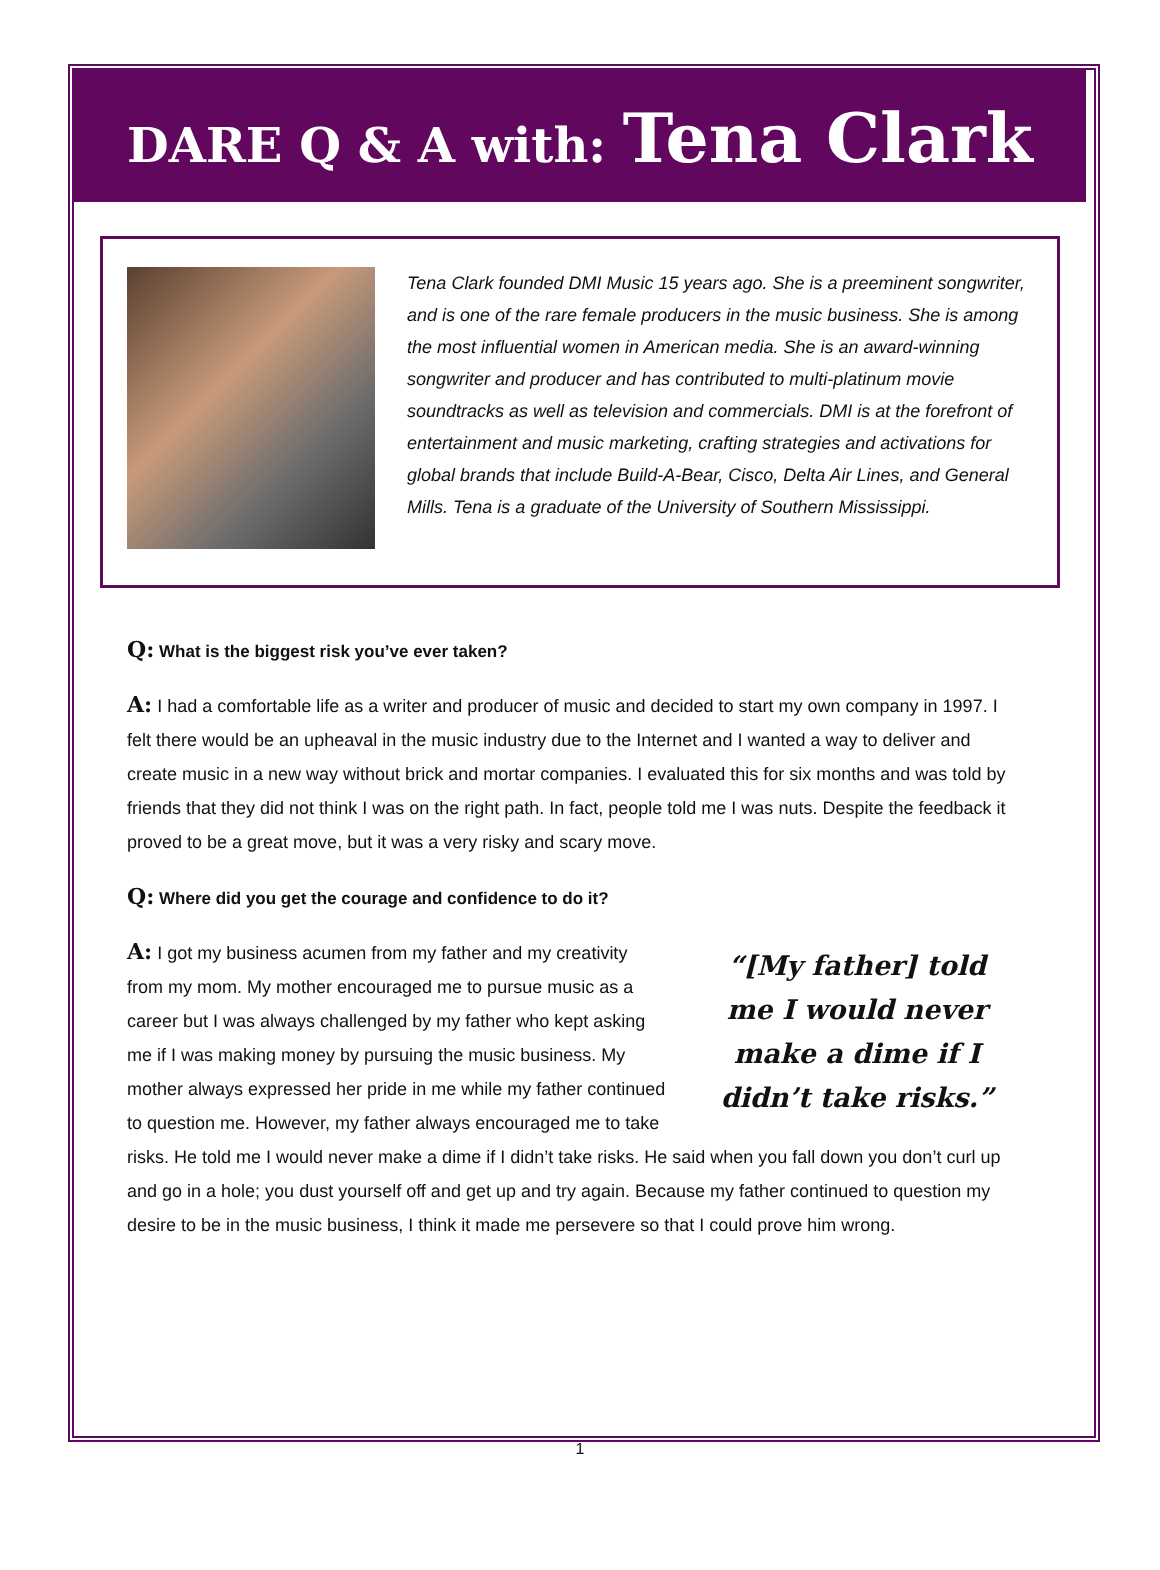DARE Q & A with: Tena Clark
Tena Clark founded DMI Music 15 years ago. She is a preeminent songwriter, and is one of the rare female producers in the music business. She is among the most influential women in American media. She is an award-winning songwriter and producer and has contributed to multi-platinum movie soundtracks as well as television and commercials. DMI is at the forefront of entertainment and music marketing, crafting strategies and activations for global brands that include Build-A-Bear, Cisco, Delta Air Lines, and General Mills. Tena is a graduate of the University of Southern Mississippi.
Q: What is the biggest risk you’ve ever taken?
A: I had a comfortable life as a writer and producer of music and decided to start my own company in 1997. I felt there would be an upheaval in the music industry due to the Internet and I wanted a way to deliver and create music in a new way without brick and mortar companies. I evaluated this for six months and was told by friends that they did not think I was on the right path. In fact, people told me I was nuts. Despite the feedback it proved to be a great move, but it was a very risky and scary move.
Q: Where did you get the courage and confidence to do it?
“[My father] told me I would never make a dime if I didn’t take risks.”
A: I got my business acumen from my father and my creativity from my mom. My mother encouraged me to pursue music as a career but I was always challenged by my father who kept asking me if I was making money by pursuing the music business. My mother always expressed her pride in me while my father continued to question me. However, my father always encouraged me to take risks. He told me I would never make a dime if I didn’t take risks. He said when you fall down you don’t curl up and go in a hole; you dust yourself off and get up and try again. Because my father continued to question my desire to be in the music business, I think it made me persevere so that I could prove him wrong.
1